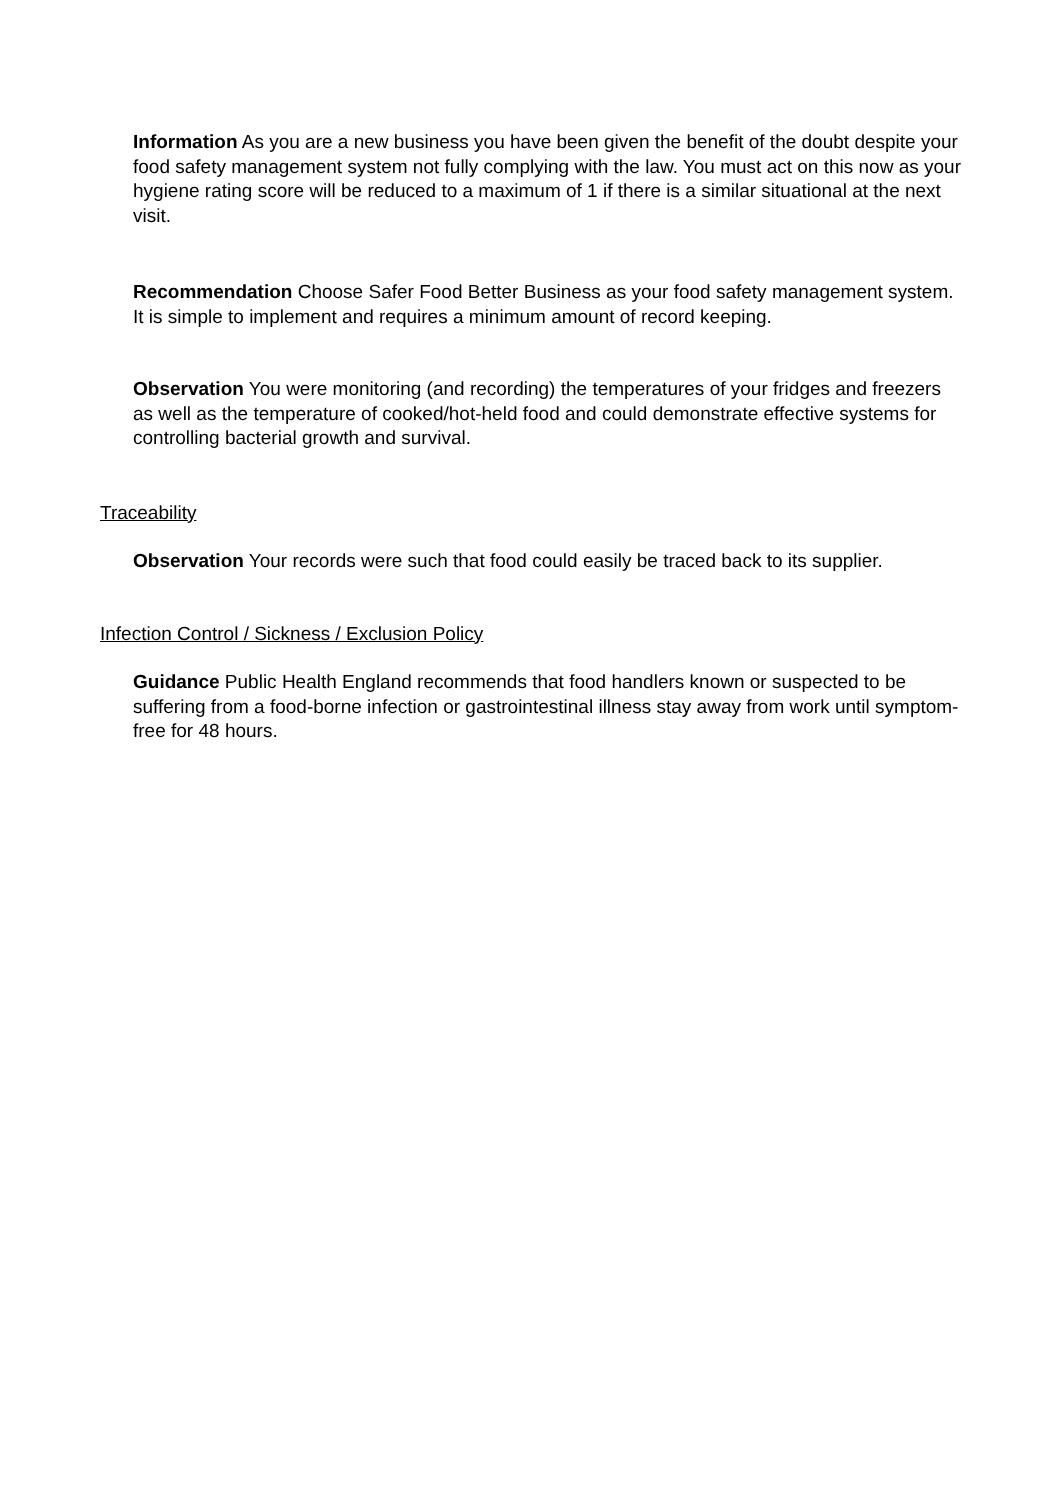Information As you are a new business you have been given the benefit of the doubt despite your food safety management system not fully complying with the law. You must act on this now as your hygiene rating score will be reduced to a maximum of 1 if there is a similar situational at the next visit.
Recommendation Choose Safer Food Better Business as your food safety management system. It is simple to implement and requires a minimum amount of record keeping.
Observation You were monitoring (and recording) the temperatures of your fridges and freezers as well as the temperature of cooked/hot-held food and could demonstrate effective systems for controlling bacterial growth and survival.
Traceability
Observation Your records were such that food could easily be traced back to its supplier.
Infection Control / Sickness / Exclusion Policy
Guidance Public Health England recommends that food handlers known or suspected to be suffering from a food-borne infection or gastrointestinal illness stay away from work until symptom-free for 48 hours.